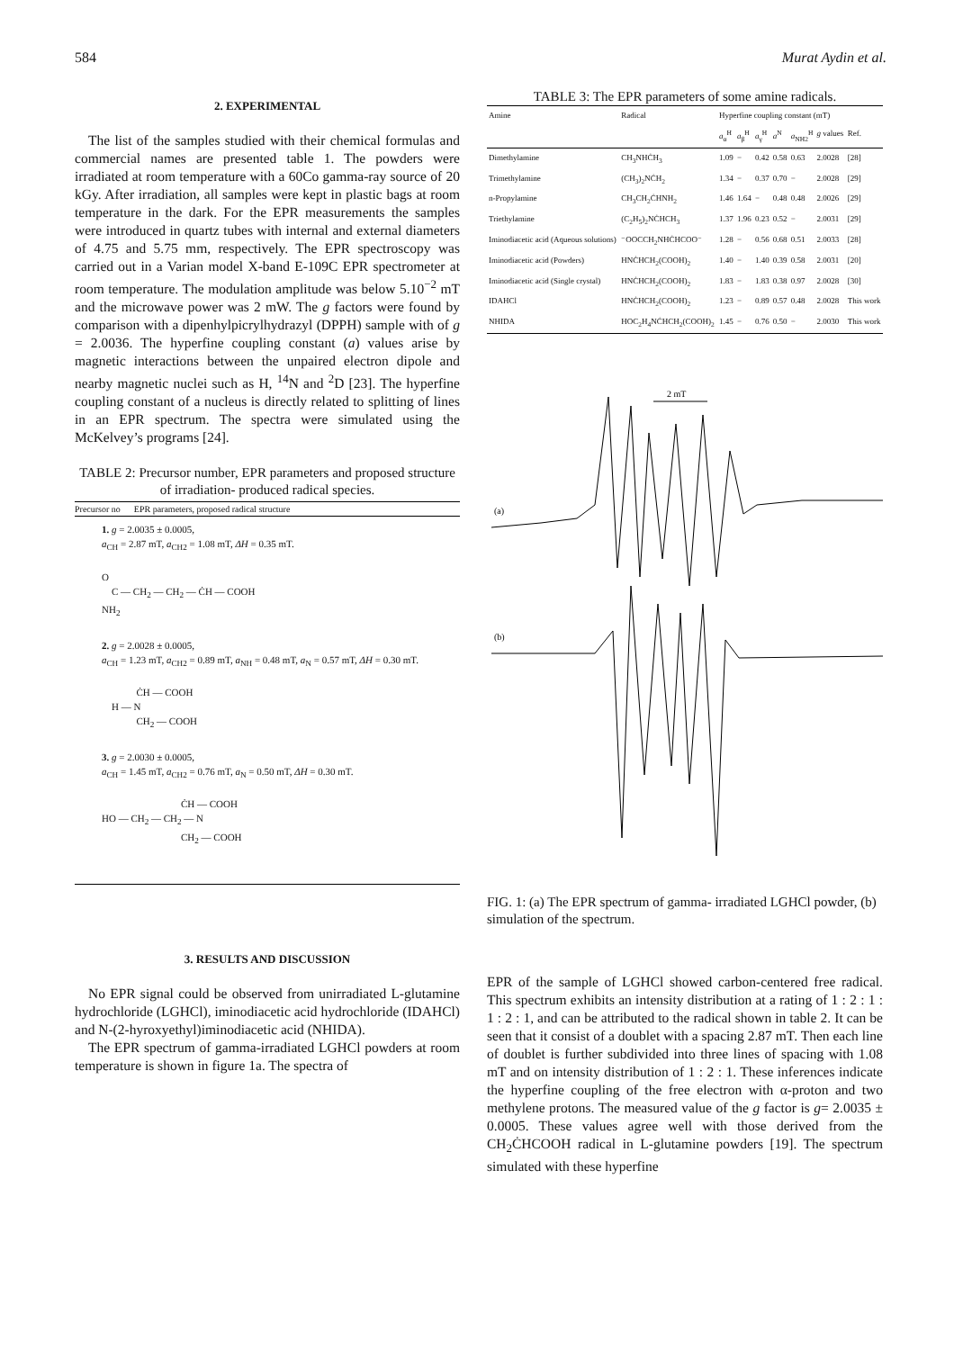584 Murat Aydin et al.
2. EXPERIMENTAL
The list of the samples studied with their chemical formulas and commercial names are presented table 1. The powders were irradiated at room temperature with a 60Co gamma-ray source of 20 kGy. After irradiation, all samples were kept in plastic bags at room temperature in the dark. For the EPR measurements the samples were introduced in quartz tubes with internal and external diameters of 4.75 and 5.75 mm, respectively. The EPR spectroscopy was carried out in a Varian model X-band E-109C EPR spectrometer at room temperature. The modulation amplitude was below 5.10<sup>−2</sup> mT and the microwave power was 2 mW. The g factors were found by comparison with a dipenhylpicrylhydrazyl (DPPH) sample with of g = 2.0036. The hyperfine coupling constant (a) values arise by magnetic interactions between the unpaired electron dipole and nearby magnetic nuclei such as H, <sup>14</sup>N and <sup>2</sup>D [23]. The hyperfine coupling constant of a nucleus is directly related to splitting of lines in an EPR spectrum. The spectra were simulated using the McKelvey’s programs [24].
TABLE 2: Precursor number, EPR parameters and proposed structure of irradiation- produced radical species.
Precursor no EPR parameters, proposed radical structure
1. g = 2.0035 ± 0.0005,
a<sub>CH</sub> = 2.87 mT, a<sub>CH2</sub> = 1.08 mT, ΔH = 0.35 mT.
O
C — CH<sub>2</sub> — CH<sub>2</sub> — ĊH — COOH
NH<sub>2</sub>
2. g = 2.0028 ± 0.0005,
a<sub>CH</sub> = 1.23 mT, a<sub>CH2</sub> = 0.89 mT, a<sub>NH</sub> = 0.48 mT, a<sub>N</sub> = 0.57 mT, ΔH = 0.30 mT.
ĊH — COOH
H — N
CH<sub>2</sub> — COOH
3. g = 2.0030 ± 0.0005,
a<sub>CH</sub> = 1.45 mT, a<sub>CH2</sub> = 0.76 mT, a<sub>N</sub> = 0.50 mT, ΔH = 0.30 mT.
ĊH — COOH
HO — CH<sub>2</sub> — CH<sub>2</sub> — N
CH<sub>2</sub> — COOH
3. RESULTS AND DISCUSSION
No EPR signal could be observed from unirradiated L-glutamine hydrochloride (LGHCl), iminodiacetic acid hydrochloride (IDAHCl) and N-(2-hyroxyethyl)iminodiacetic acid (NHIDA).
The EPR spectrum of gamma-irradiated LGHCl powders at room temperature is shown in figure 1a. The spectra of
TABLE 3: The EPR parameters of some amine radicals.
| Amine | Radical | Hyperfine coupling constant (mT) | | | | | | |
| --- | --- | --- | --- | --- | --- | --- | --- | --- |
| | | a<sub>α</sub><sup>H</sup> | a<sub>β</sub><sup>H</sup> | a<sub>γ</sub><sup>H</sup> | a<sup>N</sup> | a<sub>NH2</sub><sup>H</sup> | g values | Ref. |
| Dimethylamine | CH<sub>3</sub>NHĊH<sub>3</sub> | 1.09 | − | 0.42 | 0.58 | 0.63 | 2.0028 | [28] |
| Trimethylamine | (CH<sub>3</sub>)<sub>2</sub>NĊH<sub>2</sub> | 1.34 | − | 0.37 | 0.70 | − | 2.0028 | [29] |
| n-Propylamine | CH<sub>3</sub>CH<sub>2</sub>ĊHNH<sub>2</sub> | 1.46 | 1.64 | − | 0.48 | 0.48 | 2.0026 | [29] |
| Triethylamine | (C<sub>2</sub>H<sub>5</sub>)<sub>2</sub>NĊHCH<sub>3</sub> | 1.37 | 1.96 | 0.23 | 0.52 | − | 2.0031 | [29] |
| Iminodiacetic acid (Aqueous solutions) | ⁻OOCCH<sub>2</sub>NHĊHCOO⁻ | 1.28 | − | 0.56 | 0.68 | 0.51 | 2.0033 | [28] |
| Iminodiacetic acid (Powders) | HNĊHCH<sub>2</sub>(COOH)<sub>2</sub> | 1.40 | − | 1.40 | 0.39 | 0.58 | 2.0031 | [20] |
| Iminodiacetic acid (Single crystal) | HNĊHCH<sub>2</sub>(COOH)<sub>2</sub> | 1.83 | − | 1.83 | 0.38 | 0.97 | 2.0028 | [30] |
| IDAHCl | HNĊHCH<sub>2</sub>(COOH)<sub>2</sub> | 1.23 | − | 0.89 | 0.57 | 0.48 | 2.0028 | This work |
| NHIDA | HOC<sub>2</sub>H<sub>4</sub>NĊHCH<sub>2</sub>(COOH)<sub>2</sub> | 1.45 | − | 0.76 | 0.50 | − | 2.0030 | This work |
2 mT
(a)
(b)
FIG. 1: (a) The EPR spectrum of gamma- irradiated LGHCl powder, (b) simulation of the spectrum.
EPR of the sample of LGHCl showed carbon-centered free radical. This spectrum exhibits an intensity distribution at a rating of 1 : 2 : 1 : 1 : 2 : 1, and can be attributed to the radical shown in table 2. It can be seen that it consist of a doublet with a spacing 2.87 mT. Then each line of doublet is further subdivided into three lines of spacing with 1.08 mT and on intensity distribution of 1 : 2 : 1. These inferences indicate the hyperfine coupling of the free electron with α-proton and two methylene protons. The measured value of the g factor is g= 2.0035 ± 0.0005. These values agree well with those derived from the CH<sub>2</sub>ĊHCOOH radical in L-glutamine powders [19]. The spectrum simulated with these hyperfine